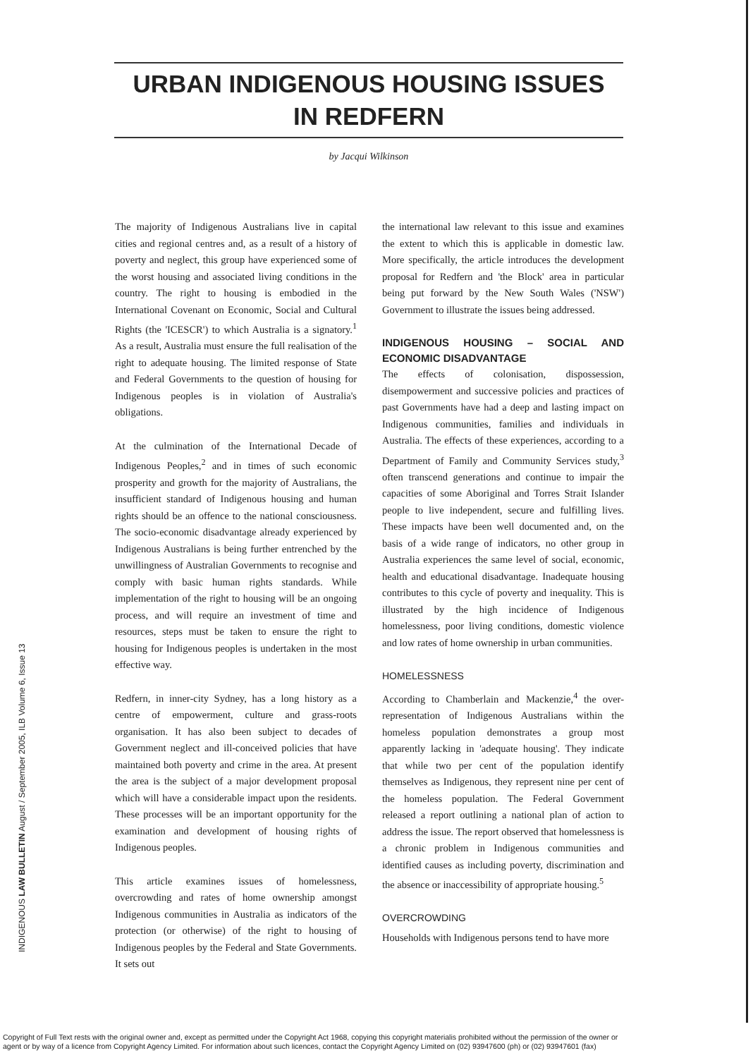URBAN INDIGENOUS HOUSING ISSUES
IN REDFERN
by Jacqui Wilkinson
The majority of Indigenous Australians live in capital cities and regional centres and, as a result of a history of poverty and neglect, this group have experienced some of the worst housing and associated living conditions in the country. The right to housing is embodied in the International Covenant on Economic, Social and Cultural Rights (the 'ICESCR') to which Australia is a signatory.<sup>1</sup> As a result, Australia must ensure the full realisation of the right to adequate housing. The limited response of State and Federal Governments to the question of housing for Indigenous peoples is in violation of Australia's obligations.
At the culmination of the International Decade of Indigenous Peoples,<sup>2</sup> and in times of such economic prosperity and growth for the majority of Australians, the insufficient standard of Indigenous housing and human rights should be an offence to the national consciousness. The socio-economic disadvantage already experienced by Indigenous Australians is being further entrenched by the unwillingness of Australian Governments to recognise and comply with basic human rights standards. While implementation of the right to housing will be an ongoing process, and will require an investment of time and resources, steps must be taken to ensure the right to housing for Indigenous peoples is undertaken in the most effective way.
Redfern, in inner-city Sydney, has a long history as a centre of empowerment, culture and grass-roots organisation. It has also been subject to decades of Government neglect and ill-conceived policies that have maintained both poverty and crime in the area. At present the area is the subject of a major development proposal which will have a considerable impact upon the residents. These processes will be an important opportunity for the examination and development of housing rights of Indigenous peoples.
This article examines issues of homelessness, overcrowding and rates of home ownership amongst Indigenous communities in Australia as indicators of the protection (or otherwise) of the right to housing of Indigenous peoples by the Federal and State Governments. It sets out
the international law relevant to this issue and examines the extent to which this is applicable in domestic law. More specifically, the article introduces the development proposal for Redfern and 'the Block' area in particular being put forward by the New South Wales ('NSW') Government to illustrate the issues being addressed.
INDIGENOUS HOUSING – SOCIAL AND ECONOMIC DISADVANTAGE
The effects of colonisation, dispossession, disempowerment and successive policies and practices of past Governments have had a deep and lasting impact on Indigenous communities, families and individuals in Australia. The effects of these experiences, according to a Department of Family and Community Services study,<sup>3</sup> often transcend generations and continue to impair the capacities of some Aboriginal and Torres Strait Islander people to live independent, secure and fulfilling lives. These impacts have been well documented and, on the basis of a wide range of indicators, no other group in Australia experiences the same level of social, economic, health and educational disadvantage. Inadequate housing contributes to this cycle of poverty and inequality. This is illustrated by the high incidence of Indigenous homelessness, poor living conditions, domestic violence and low rates of home ownership in urban communities.
HOMELESSNESS
According to Chamberlain and Mackenzie,<sup>4</sup> the over-representation of Indigenous Australians within the homeless population demonstrates a group most apparently lacking in 'adequate housing'. They indicate that while two per cent of the population identify themselves as Indigenous, they represent nine per cent of the homeless population. The Federal Government released a report outlining a national plan of action to address the issue. The report observed that homelessness is a chronic problem in Indigenous communities and identified causes as including poverty, discrimination and the absence or inaccessibility of appropriate housing.<sup>5</sup>
OVERCROWDING
Households with Indigenous persons tend to have more
INDIGENOUS LAW BULLETIN August / September 2005, ILB Volume 6, Issue 13
Copyright of Full Text rests with the original owner and, except as permitted under the Copyright Act 1968, copying this copyright materialis prohibited without the permission of the owner or
agent or by way of a licence from Copyright Agency Limited. For information about such licences, contact the Copyright Agency Limited on (02) 93947600 (ph) or (02) 93947601 (fax)